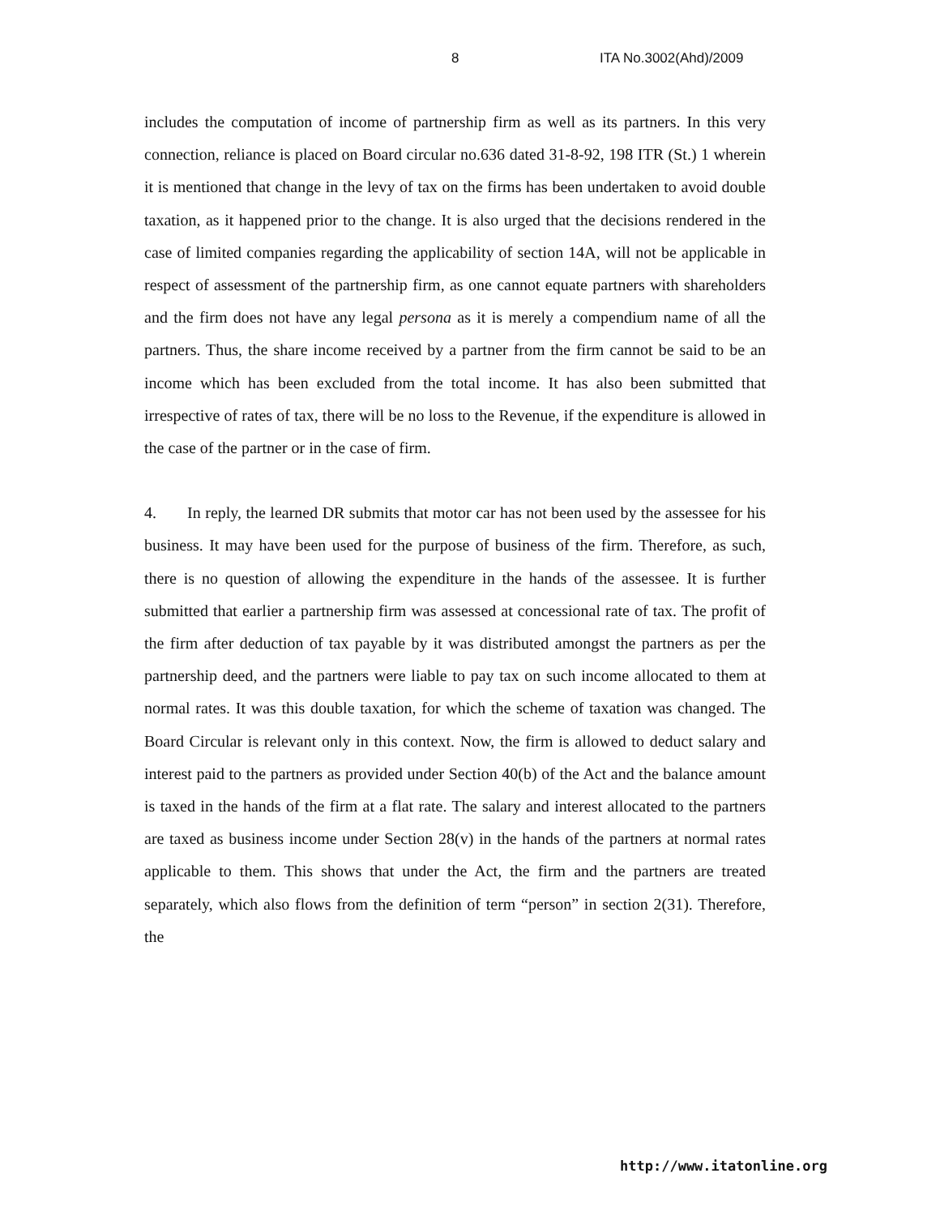8 ITA No.3002(Ahd)/2009
includes the computation of income of partnership firm as well as its partners. In this very connection, reliance is placed on Board circular no.636 dated 31-8-92, 198 ITR (St.) 1 wherein it is mentioned that change in the levy of tax on the firms has been undertaken to avoid double taxation, as it happened prior to the change. It is also urged that the decisions rendered in the case of limited companies regarding the applicability of section 14A, will not be applicable in respect of assessment of the partnership firm, as one cannot equate partners with shareholders and the firm does not have any legal persona as it is merely a compendium name of all the partners. Thus, the share income received by a partner from the firm cannot be said to be an income which has been excluded from the total income. It has also been submitted that irrespective of rates of tax, there will be no loss to the Revenue, if the expenditure is allowed in the case of the partner or in the case of firm.
4. In reply, the learned DR submits that motor car has not been used by the assessee for his business. It may have been used for the purpose of business of the firm. Therefore, as such, there is no question of allowing the expenditure in the hands of the assessee. It is further submitted that earlier a partnership firm was assessed at concessional rate of tax. The profit of the firm after deduction of tax payable by it was distributed amongst the partners as per the partnership deed, and the partners were liable to pay tax on such income allocated to them at normal rates. It was this double taxation, for which the scheme of taxation was changed. The Board Circular is relevant only in this context. Now, the firm is allowed to deduct salary and interest paid to the partners as provided under Section 40(b) of the Act and the balance amount is taxed in the hands of the firm at a flat rate. The salary and interest allocated to the partners are taxed as business income under Section 28(v) in the hands of the partners at normal rates applicable to them. This shows that under the Act, the firm and the partners are treated separately, which also flows from the definition of term “person” in section 2(31). Therefore, the
http://www.itatonline.org